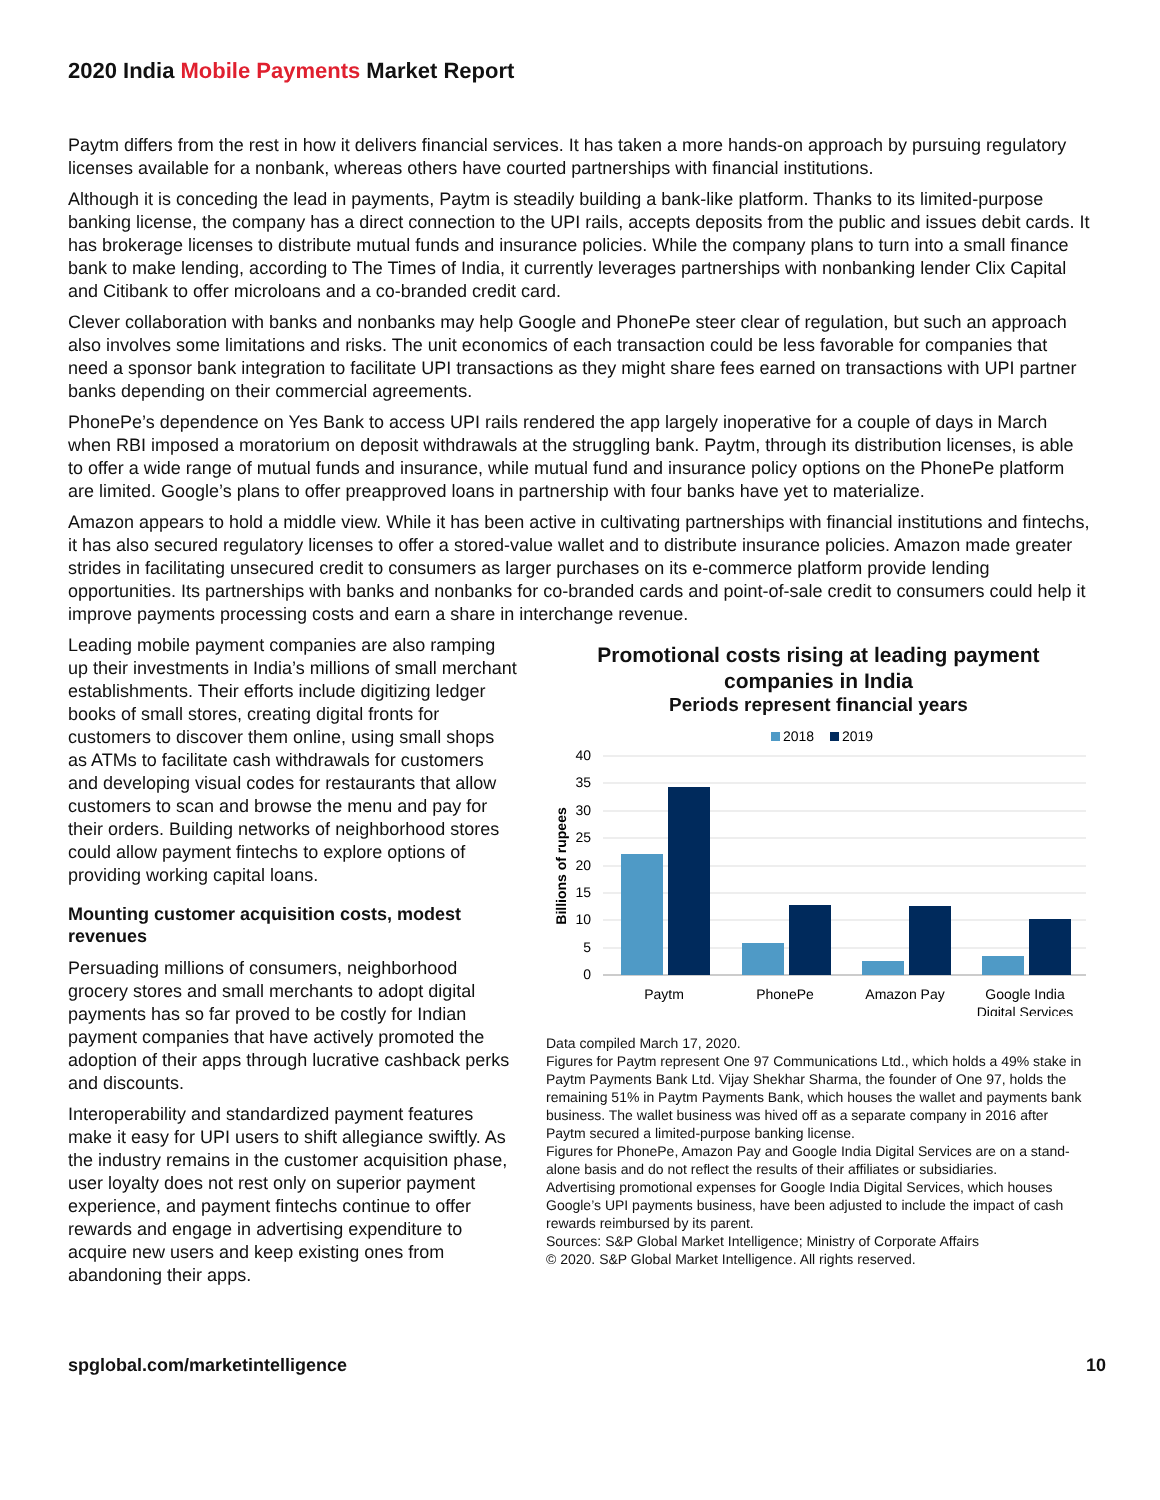2020 India Mobile Payments Market Report
Paytm differs from the rest in how it delivers financial services. It has taken a more hands-on approach by pursuing regulatory licenses available for a nonbank, whereas others have courted partnerships with financial institutions.
Although it is conceding the lead in payments, Paytm is steadily building a bank-like platform. Thanks to its limited-purpose banking license, the company has a direct connection to the UPI rails, accepts deposits from the public and issues debit cards. It has brokerage licenses to distribute mutual funds and insurance policies. While the company plans to turn into a small finance bank to make lending, according to The Times of India, it currently leverages partnerships with nonbanking lender Clix Capital and Citibank to offer microloans and a co-branded credit card.
Clever collaboration with banks and nonbanks may help Google and PhonePe steer clear of regulation, but such an approach also involves some limitations and risks. The unit economics of each transaction could be less favorable for companies that need a sponsor bank integration to facilitate UPI transactions as they might share fees earned on transactions with UPI partner banks depending on their commercial agreements.
PhonePe’s dependence on Yes Bank to access UPI rails rendered the app largely inoperative for a couple of days in March when RBI imposed a moratorium on deposit withdrawals at the struggling bank. Paytm, through its distribution licenses, is able to offer a wide range of mutual funds and insurance, while mutual fund and insurance policy options on the PhonePe platform are limited. Google’s plans to offer preapproved loans in partnership with four banks have yet to materialize.
Amazon appears to hold a middle view. While it has been active in cultivating partnerships with financial institutions and fintechs, it has also secured regulatory licenses to offer a stored-value wallet and to distribute insurance policies. Amazon made greater strides in facilitating unsecured credit to consumers as larger purchases on its e-commerce platform provide lending opportunities. Its partnerships with banks and nonbanks for co-branded cards and point-of-sale credit to consumers could help it improve payments processing costs and earn a share in interchange revenue.
Leading mobile payment companies are also ramping up their investments in India’s millions of small merchant establishments. Their efforts include digitizing ledger books of small stores, creating digital fronts for customers to discover them online, using small shops as ATMs to facilitate cash withdrawals for customers and developing visual codes for restaurants that allow customers to scan and browse the menu and pay for their orders. Building networks of neighborhood stores could allow payment fintechs to explore options of providing working capital loans.
Mounting customer acquisition costs, modest revenues
Persuading millions of consumers, neighborhood grocery stores and small merchants to adopt digital payments has so far proved to be costly for Indian payment companies that have actively promoted the adoption of their apps through lucrative cashback perks and discounts.
Interoperability and standardized payment features make it easy for UPI users to shift allegiance swiftly. As the industry remains in the customer acquisition phase, user loyalty does not rest only on superior payment experience, and payment fintechs continue to offer rewards and engage in advertising expenditure to acquire new users and keep existing ones from abandoning their apps.
Promotional costs rising at leading payment companies in India
Periods represent financial years
2018
2019
40
35
30
25
20
15
10
5
0
Billions of rupees
Paytm
PhonePe
Amazon Pay
Google India
Digital Services
Data compiled March 17, 2020.
Figures for Paytm represent One 97 Communications Ltd., which holds a 49% stake in Paytm Payments Bank Ltd. Vijay Shekhar Sharma, the founder of One 97, holds the remaining 51% in Paytm Payments Bank, which houses the wallet and payments bank business. The wallet business was hived off as a separate company in 2016 after Paytm secured a limited-purpose banking license.
Figures for PhonePe, Amazon Pay and Google India Digital Services are on a stand-alone basis and do not reflect the results of their affiliates or subsidiaries.
Advertising promotional expenses for Google India Digital Services, which houses Google’s UPI payments business, have been adjusted to include the impact of cash rewards reimbursed by its parent.
Sources: S&P Global Market Intelligence; Ministry of Corporate Affairs
© 2020. S&P Global Market Intelligence. All rights reserved.
spglobal.com/marketintelligence 10